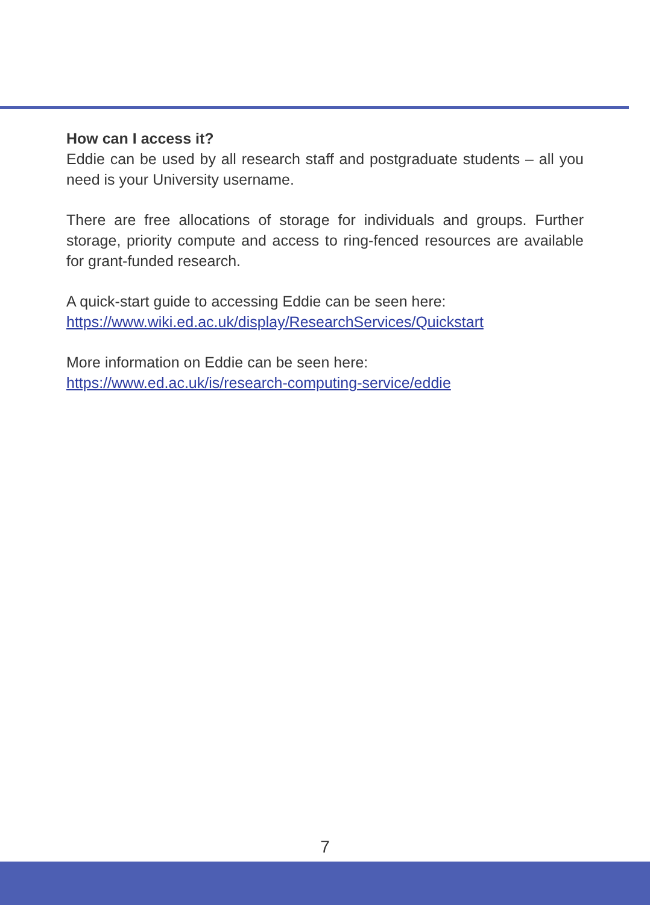How can I access it?
Eddie can be used by all research staff and postgraduate students – all you need is your University username.
There are free allocations of storage for individuals and groups. Further storage, priority compute and access to ring-fenced resources are available for grant-funded research.
A quick-start guide to accessing Eddie can be seen here:
https://www.wiki.ed.ac.uk/display/ResearchServices/Quickstart
More information on Eddie can be seen here:
https://www.ed.ac.uk/is/research-computing-service/eddie
7